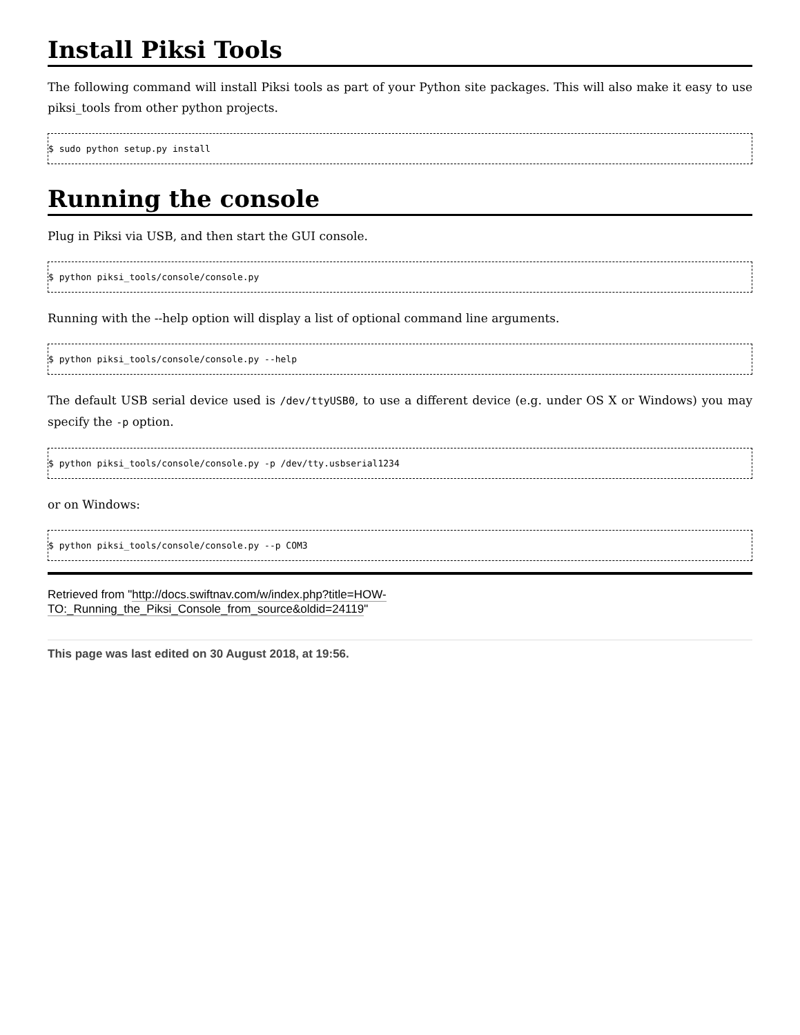Install Piksi Tools
The following command will install Piksi tools as part of your Python site packages. This will also make it easy to use piksi_tools from other python projects.
$ sudo python setup.py install
Running the console
Plug in Piksi via USB, and then start the GUI console.
$ python piksi_tools/console/console.py
Running with the --help option will display a list of optional command line arguments.
$ python piksi_tools/console/console.py --help
The default USB serial device used is /dev/ttyUSB0, to use a different device (e.g. under OS X or Windows) you may specify the -p option.
$ python piksi_tools/console/console.py -p /dev/tty.usbserial1234
or on Windows:
$ python piksi_tools/console/console.py --p COM3
Retrieved from "http://docs.swiftnav.com/w/index.php?title=HOW-TO:_Running_the_Piksi_Console_from_source&oldid=24119"
This page was last edited on 30 August 2018, at 19:56.